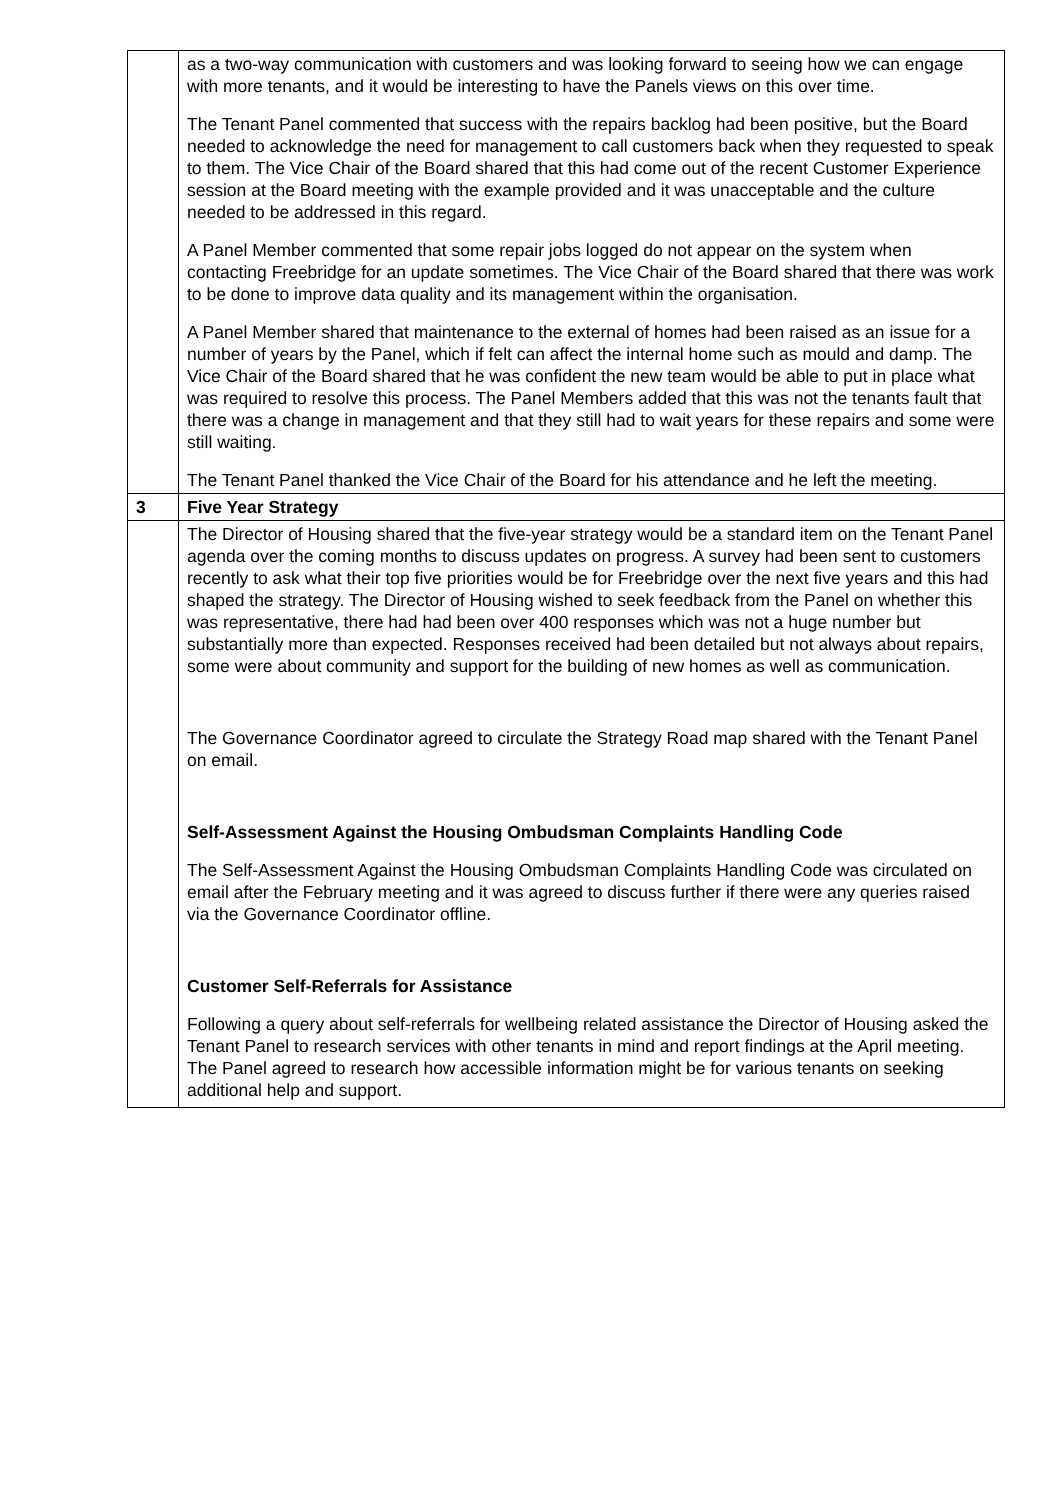| | as a two-way communication with customers and was looking forward to seeing how we can engage with more tenants, and it would be interesting to have the Panels views on this over time. The Tenant Panel commented that success with the repairs backlog had been positive, but the Board needed to acknowledge the need for management to call customers back when they requested to speak to them. The Vice Chair of the Board shared that this had come out of the recent Customer Experience session at the Board meeting with the example provided and it was unacceptable and the culture needed to be addressed in this regard. A Panel Member commented that some repair jobs logged do not appear on the system when contacting Freebridge for an update sometimes. The Vice Chair of the Board shared that there was work to be done to improve data quality and its management within the organisation. A Panel Member shared that maintenance to the external of homes had been raised as an issue for a number of years by the Panel, which if felt can affect the internal home such as mould and damp. The Vice Chair of the Board shared that he was confident the new team would be able to put in place what was required to resolve this process. The Panel Members added that this was not the tenants fault that there was a change in management and that they still had to wait years for these repairs and some were still waiting. The Tenant Panel thanked the Vice Chair of the Board for his attendance and he left the meeting. |
| 3 | Five Year Strategy |
| | The Director of Housing shared that the five-year strategy would be a standard item on the Tenant Panel agenda over the coming months to discuss updates on progress. A survey had been sent to customers recently to ask what their top five priorities would be for Freebridge over the next five years and this had shaped the strategy. The Director of Housing wished to seek feedback from the Panel on whether this was representative, there had had been over 400 responses which was not a huge number but substantially more than expected. Responses received had been detailed but not always about repairs, some were about community and support for the building of new homes as well as communication. The Governance Coordinator agreed to circulate the Strategy Road map shared with the Tenant Panel on email. Self-Assessment Against the Housing Ombudsman Complaints Handling Code The Self-Assessment Against the Housing Ombudsman Complaints Handling Code was circulated on email after the February meeting and it was agreed to discuss further if there were any queries raised via the Governance Coordinator offline. Customer Self-Referrals for Assistance Following a query about self-referrals for wellbeing related assistance the Director of Housing asked the Tenant Panel to research services with other tenants in mind and report findings at the April meeting. The Panel agreed to research how accessible information might be for various tenants on seeking additional help and support. |